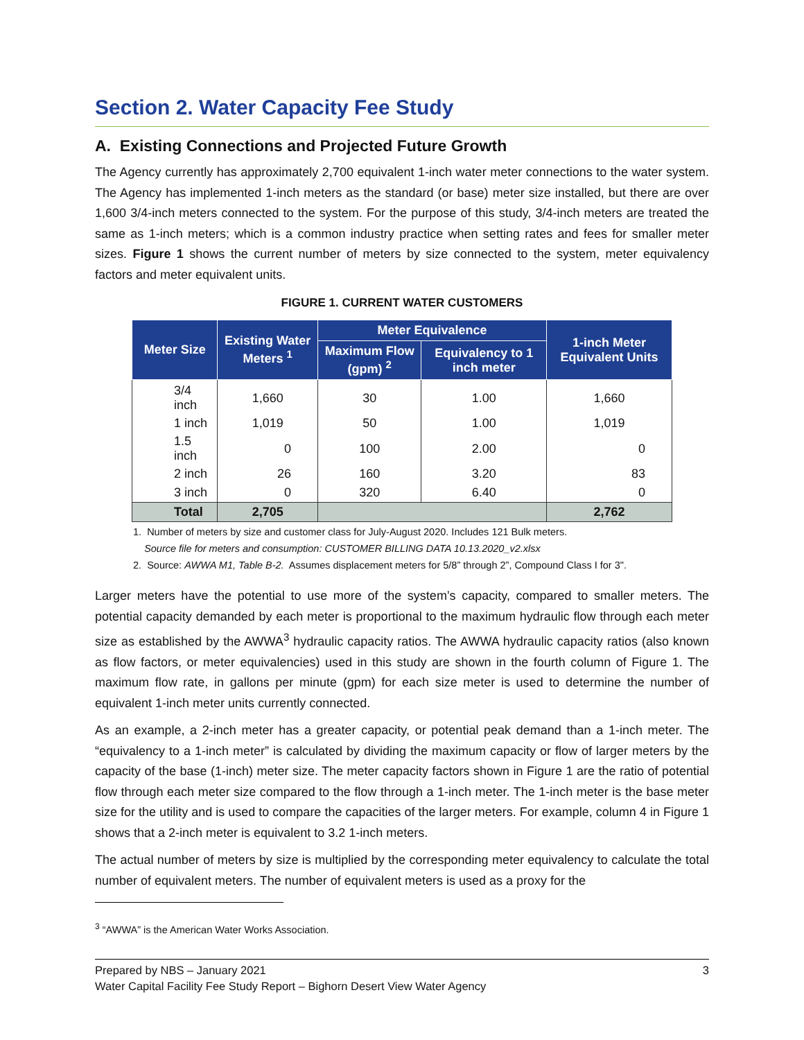Section 2. Water Capacity Fee Study
A. Existing Connections and Projected Future Growth
The Agency currently has approximately 2,700 equivalent 1-inch water meter connections to the water system. The Agency has implemented 1-inch meters as the standard (or base) meter size installed, but there are over 1,600 3/4-inch meters connected to the system. For the purpose of this study, 3/4-inch meters are treated the same as 1-inch meters; which is a common industry practice when setting rates and fees for smaller meter sizes. Figure 1 shows the current number of meters by size connected to the system, meter equivalency factors and meter equivalent units.
FIGURE 1. CURRENT WATER CUSTOMERS
| Meter Size | Existing Water Meters <sup>1</sup> | Meter Equivalence | | 1-inch Meter Equivalent Units |
| --- | --- | --- | --- | --- |
| | | Maximum Flow (gpm) <sup>2</sup> | Equivalency to 1 inch meter | |
| 3/4 inch | 1,660 | 30 | 1.00 | 1,660 |
| 1 inch | 1,019 | 50 | 1.00 | 1,019 |
| 1.5 inch | 0 | 100 | 2.00 | 0 |
| 2 inch | 26 | 160 | 3.20 | 83 |
| 3 inch | 0 | 320 | 6.40 | 0 |
| Total | 2,705 | | | 2,762 |
1. Number of meters by size and customer class for July-August 2020. Includes 121 Bulk meters.
Source file for meters and consumption: CUSTOMER BILLING DATA 10.13.2020_v2.xlsx
2. Source: AWWA M1, Table B-2. Assumes displacement meters for 5/8” through 2”, Compound Class I for 3".
Larger meters have the potential to use more of the system’s capacity, compared to smaller meters. The potential capacity demanded by each meter is proportional to the maximum hydraulic flow through each meter size as established by the AWWA<sup>3</sup> hydraulic capacity ratios. The AWWA hydraulic capacity ratios (also known as flow factors, or meter equivalencies) used in this study are shown in the fourth column of Figure 1. The maximum flow rate, in gallons per minute (gpm) for each size meter is used to determine the number of equivalent 1-inch meter units currently connected.
As an example, a 2-inch meter has a greater capacity, or potential peak demand than a 1-inch meter. The “equivalency to a 1-inch meter” is calculated by dividing the maximum capacity or flow of larger meters by the capacity of the base (1-inch) meter size. The meter capacity factors shown in Figure 1 are the ratio of potential flow through each meter size compared to the flow through a 1-inch meter. The 1-inch meter is the base meter size for the utility and is used to compare the capacities of the larger meters. For example, column 4 in Figure 1 shows that a 2-inch meter is equivalent to 3.2 1-inch meters.
The actual number of meters by size is multiplied by the corresponding meter equivalency to calculate the total number of equivalent meters. The number of equivalent meters is used as a proxy for the
<sup>3</sup> “AWWA” is the American Water Works Association.
Prepared by NBS – January 2021 3
Water Capital Facility Fee Study Report – Bighorn Desert View Water Agency